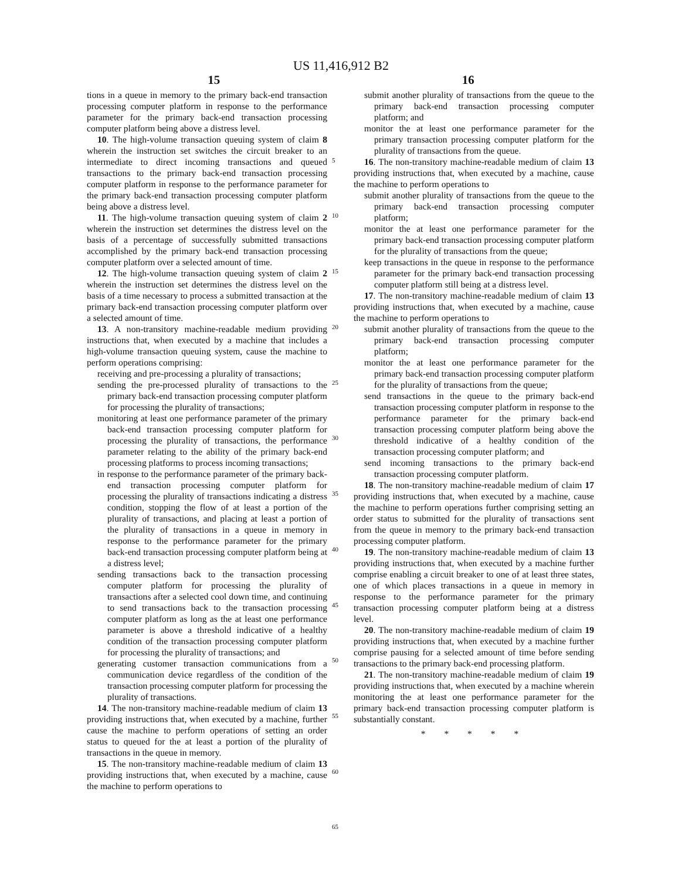US 11,416,912 B2
15 16
tions in a queue in memory to the primary back-end transaction processing computer platform in response to the performance parameter for the primary back-end transaction processing computer platform being above a distress level.
10. The high-volume transaction queuing system of claim 8 wherein the instruction set switches the circuit breaker to an intermediate to direct incoming transactions and queued transactions to the primary back-end transaction processing computer platform in response to the performance parameter for the primary back-end transaction processing computer platform being above a distress level.
11. The high-volume transaction queuing system of claim 2 wherein the instruction set determines the distress level on the basis of a percentage of successfully submitted transactions accomplished by the primary back-end transaction processing computer platform over a selected amount of time.
12. The high-volume transaction queuing system of claim 2 wherein the instruction set determines the distress level on the basis of a time necessary to process a submitted transaction at the primary back-end transaction processing computer platform over a selected amount of time.
13. A non-transitory machine-readable medium providing instructions that, when executed by a machine that includes a high-volume transaction queuing system, cause the machine to perform operations comprising:
receiving and pre-processing a plurality of transactions;
sending the pre-processed plurality of transactions to the primary back-end transaction processing computer platform for processing the plurality of transactions;
monitoring at least one performance parameter of the primary back-end transaction processing computer platform for processing the plurality of transactions, the performance parameter relating to the ability of the primary back-end processing platforms to process incoming transactions;
in response to the performance parameter of the primary back-end transaction processing computer platform for processing the plurality of transactions indicating a distress condition, stopping the flow of at least a portion of the plurality of transactions, and placing at least a portion of the plurality of transactions in a queue in memory in response to the performance parameter for the primary back-end transaction processing computer platform being at a distress level;
sending transactions back to the transaction processing computer platform for processing the plurality of transactions after a selected cool down time, and continuing to send transactions back to the transaction processing computer platform as long as the at least one performance parameter is above a threshold indicative of a healthy condition of the transaction processing computer platform for processing the plurality of transactions; and
generating customer transaction communications from a communication device regardless of the condition of the transaction processing computer platform for processing the plurality of transactions.
14. The non-transitory machine-readable medium of claim 13 providing instructions that, when executed by a machine, further cause the machine to perform operations of setting an order status to queued for the at least a portion of the plurality of transactions in the queue in memory.
15. The non-transitory machine-readable medium of claim 13 providing instructions that, when executed by a machine, cause the machine to perform operations to
5
10
15
20
25
30
35
40
45
50
55
60
65
submit another plurality of transactions from the queue to the primary back-end transaction processing computer platform; and
monitor the at least one performance parameter for the primary transaction processing computer platform for the plurality of transactions from the queue.
16. The non-transitory machine-readable medium of claim 13 providing instructions that, when executed by a machine, cause the machine to perform operations to
submit another plurality of transactions from the queue to the primary back-end transaction processing computer platform;
monitor the at least one performance parameter for the primary back-end transaction processing computer platform for the plurality of transactions from the queue;
keep transactions in the queue in response to the performance parameter for the primary back-end transaction processing computer platform still being at a distress level.
17. The non-transitory machine-readable medium of claim 13 providing instructions that, when executed by a machine, cause the machine to perform operations to
submit another plurality of transactions from the queue to the primary back-end transaction processing computer platform;
monitor the at least one performance parameter for the primary back-end transaction processing computer platform for the plurality of transactions from the queue;
send transactions in the queue to the primary back-end transaction processing computer platform in response to the performance parameter for the primary back-end transaction processing computer platform being above the threshold indicative of a healthy condition of the transaction processing computer platform; and
send incoming transactions to the primary back-end transaction processing computer platform.
18. The non-transitory machine-readable medium of claim 17 providing instructions that, when executed by a machine, cause the machine to perform operations further comprising setting an order status to submitted for the plurality of transactions sent from the queue in memory to the primary back-end transaction processing computer platform.
19. The non-transitory machine-readable medium of claim 13 providing instructions that, when executed by a machine further comprise enabling a circuit breaker to one of at least three states, one of which places transactions in a queue in memory in response to the performance parameter for the primary transaction processing computer platform being at a distress level.
20. The non-transitory machine-readable medium of claim 19 providing instructions that, when executed by a machine further comprise pausing for a selected amount of time before sending transactions to the primary back-end processing platform.
21. The non-transitory machine-readable medium of claim 19 providing instructions that, when executed by a machine wherein monitoring the at least one performance parameter for the primary back-end transaction processing computer platform is substantially constant.
* * * * *